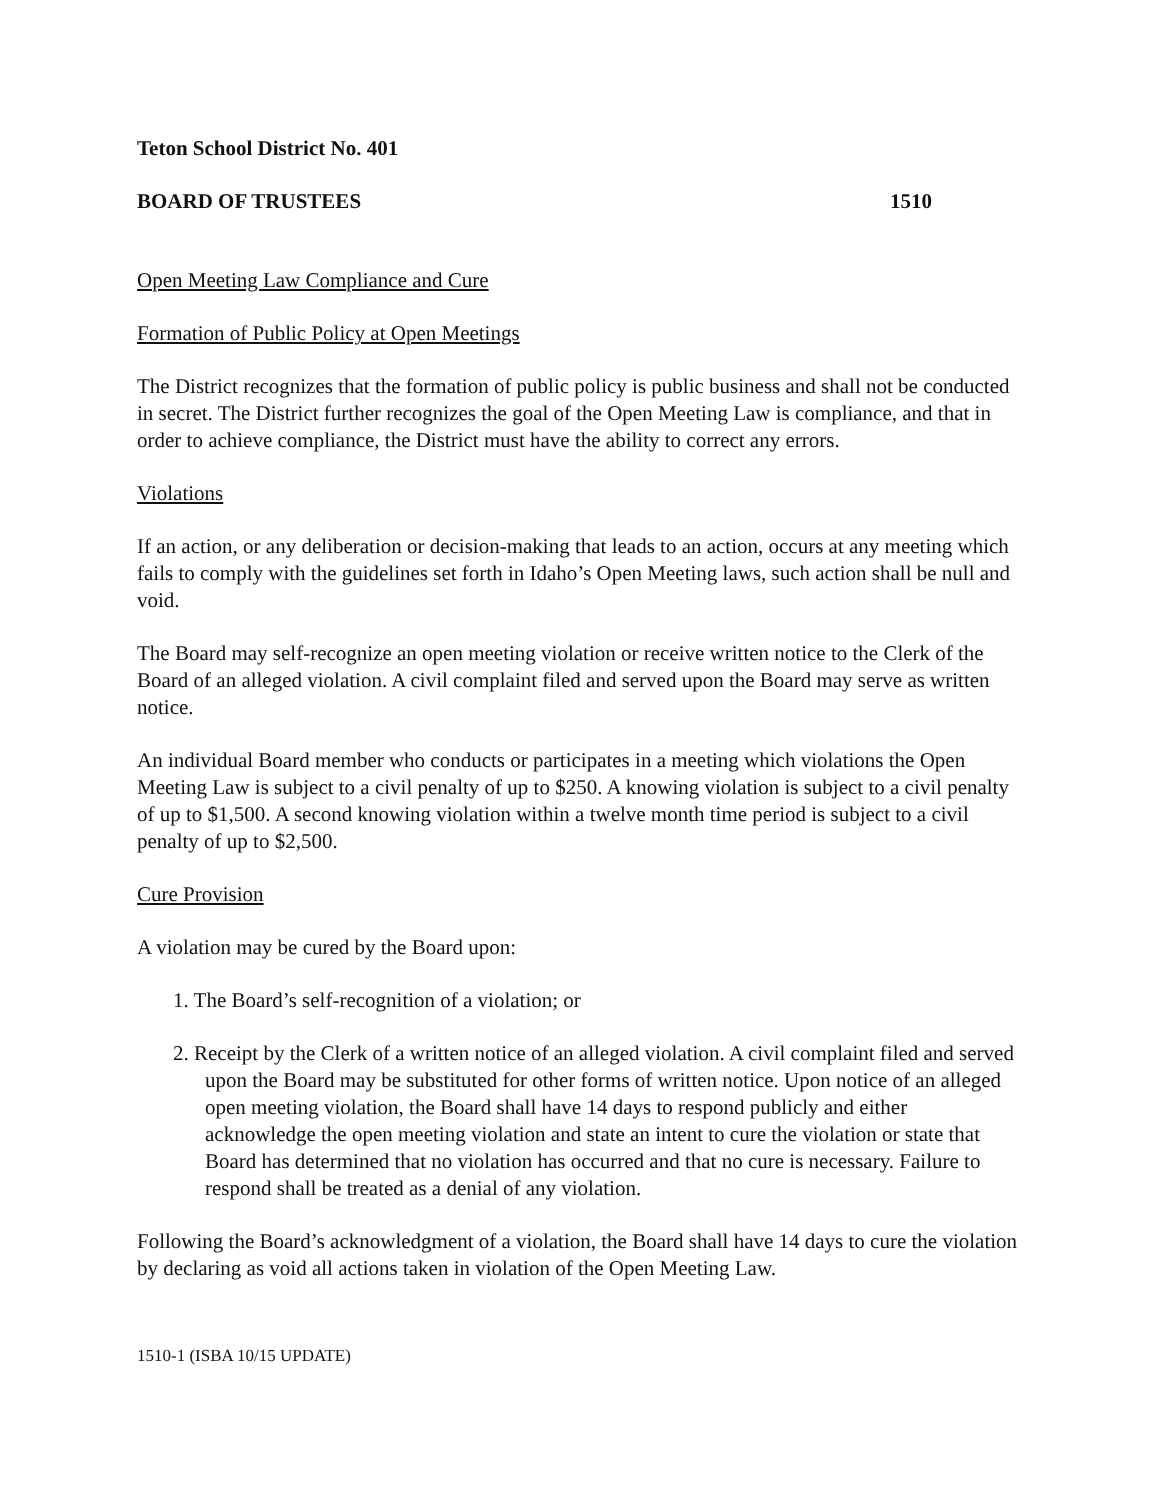Teton School District No. 401
BOARD OF TRUSTEES 1510
Open Meeting Law Compliance and Cure
Formation of Public Policy at Open Meetings
The District recognizes that the formation of public policy is public business and shall not be conducted in secret. The District further recognizes the goal of the Open Meeting Law is compliance, and that in order to achieve compliance, the District must have the ability to correct any errors.
Violations
If an action, or any deliberation or decision-making that leads to an action, occurs at any meeting which fails to comply with the guidelines set forth in Idaho’s Open Meeting laws, such action shall be null and void.
The Board may self-recognize an open meeting violation or receive written notice to the Clerk of the Board of an alleged violation. A civil complaint filed and served upon the Board may serve as written notice.
An individual Board member who conducts or participates in a meeting which violations the Open Meeting Law is subject to a civil penalty of up to $250. A knowing violation is subject to a civil penalty of up to $1,500. A second knowing violation within a twelve month time period is subject to a civil penalty of up to $2,500.
Cure Provision
A violation may be cured by the Board upon:
1. The Board’s self-recognition of a violation; or
2. Receipt by the Clerk of a written notice of an alleged violation. A civil complaint filed and served upon the Board may be substituted for other forms of written notice. Upon notice of an alleged open meeting violation, the Board shall have 14 days to respond publicly and either acknowledge the open meeting violation and state an intent to cure the violation or state that Board has determined that no violation has occurred and that no cure is necessary. Failure to respond shall be treated as a denial of any violation.
Following the Board’s acknowledgment of a violation, the Board shall have 14 days to cure the violation by declaring as void all actions taken in violation of the Open Meeting Law.
1510-1 (ISBA 10/15 UPDATE)